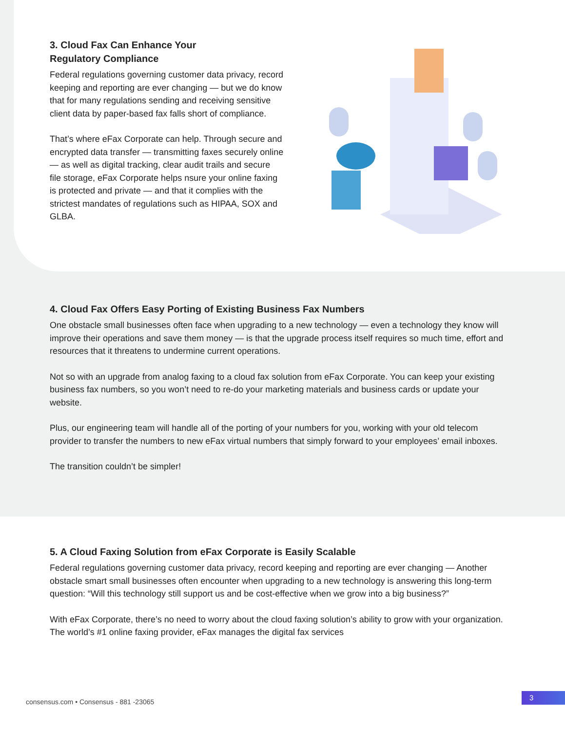3. Cloud Fax Can Enhance Your
Regulatory Compliance
Federal regulations governing customer data privacy, record keeping and reporting are ever changing — but we do know that for many regulations sending and receiving sensitive client data by paper-based fax falls short of compliance.
That’s where eFax Corporate can help. Through secure and encrypted data transfer — transmitting faxes securely online — as well as digital tracking, clear audit trails and secure file storage, eFax Corporate helps nsure your online faxing is protected and private — and that it complies with the strictest mandates of regulations such as HIPAA, SOX and GLBA.
4. Cloud Fax Offers Easy Porting of Existing Business Fax Numbers
One obstacle small businesses often face when upgrading to a new technology — even a technology they know will improve their operations and save them money — is that the upgrade process itself requires so much time, effort and resources that it threatens to undermine current operations.
Not so with an upgrade from analog faxing to a cloud fax solution from eFax Corporate. You can keep your existing business fax numbers, so you won’t need to re-do your marketing materials and business cards or update your website.
Plus, our engineering team will handle all of the porting of your numbers for you, working with your old telecom provider to transfer the numbers to new eFax virtual numbers that simply forward to your employees’ email inboxes.
The transition couldn’t be simpler!
5. A Cloud Faxing Solution from eFax Corporate is Easily Scalable
Federal regulations governing customer data privacy, record keeping and reporting are ever changing — Another obstacle smart small businesses often encounter when upgrading to a new technology is answering this long-term question: “Will this technology still support us and be cost-effective when we grow into a big business?”
With eFax Corporate, there’s no need to worry about the cloud faxing solution’s ability to grow with your organization. The world’s #1 online faxing provider, eFax manages the digital fax services
consensus.com • Consensus - 881 -23065
3